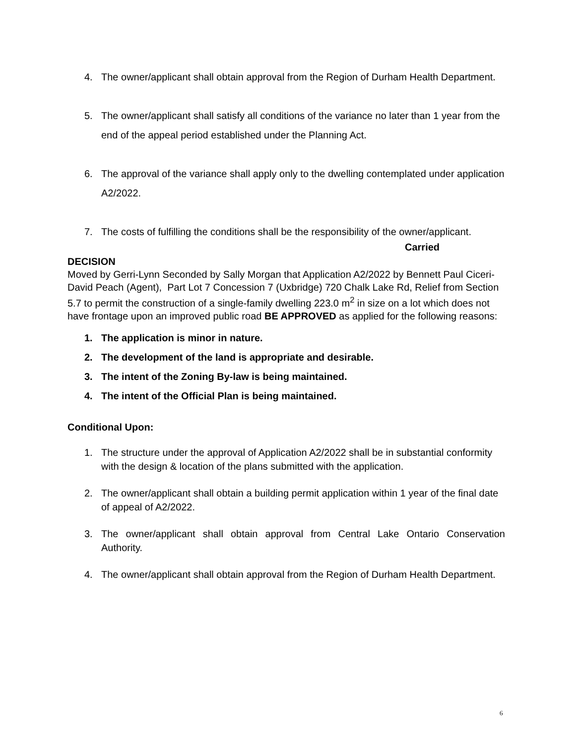4. The owner/applicant shall obtain approval from the Region of Durham Health Department.
5. The owner/applicant shall satisfy all conditions of the variance no later than 1 year from the end of the appeal period established under the Planning Act.
6. The approval of the variance shall apply only to the dwelling contemplated under application A2/2022.
7. The costs of fulfilling the conditions shall be the responsibility of the owner/applicant.
Carried
DECISION
Moved by Gerri-Lynn Seconded by Sally Morgan that Application A2/2022 by Bennett Paul Ciceri-David Peach (Agent), Part Lot 7 Concession 7 (Uxbridge) 720 Chalk Lake Rd, Relief from Section 5.7 to permit the construction of a single-family dwelling 223.0 m<sup>2</sup> in size on a lot which does not have frontage upon an improved public road BE APPROVED as applied for the following reasons:
1. The application is minor in nature.
2. The development of the land is appropriate and desirable.
3. The intent of the Zoning By-law is being maintained.
4. The intent of the Official Plan is being maintained.
Conditional Upon:
1. The structure under the approval of Application A2/2022 shall be in substantial conformity with the design & location of the plans submitted with the application.
2. The owner/applicant shall obtain a building permit application within 1 year of the final date of appeal of A2/2022.
3. The owner/applicant shall obtain approval from Central Lake Ontario Conservation Authority.
4. The owner/applicant shall obtain approval from the Region of Durham Health Department.
6